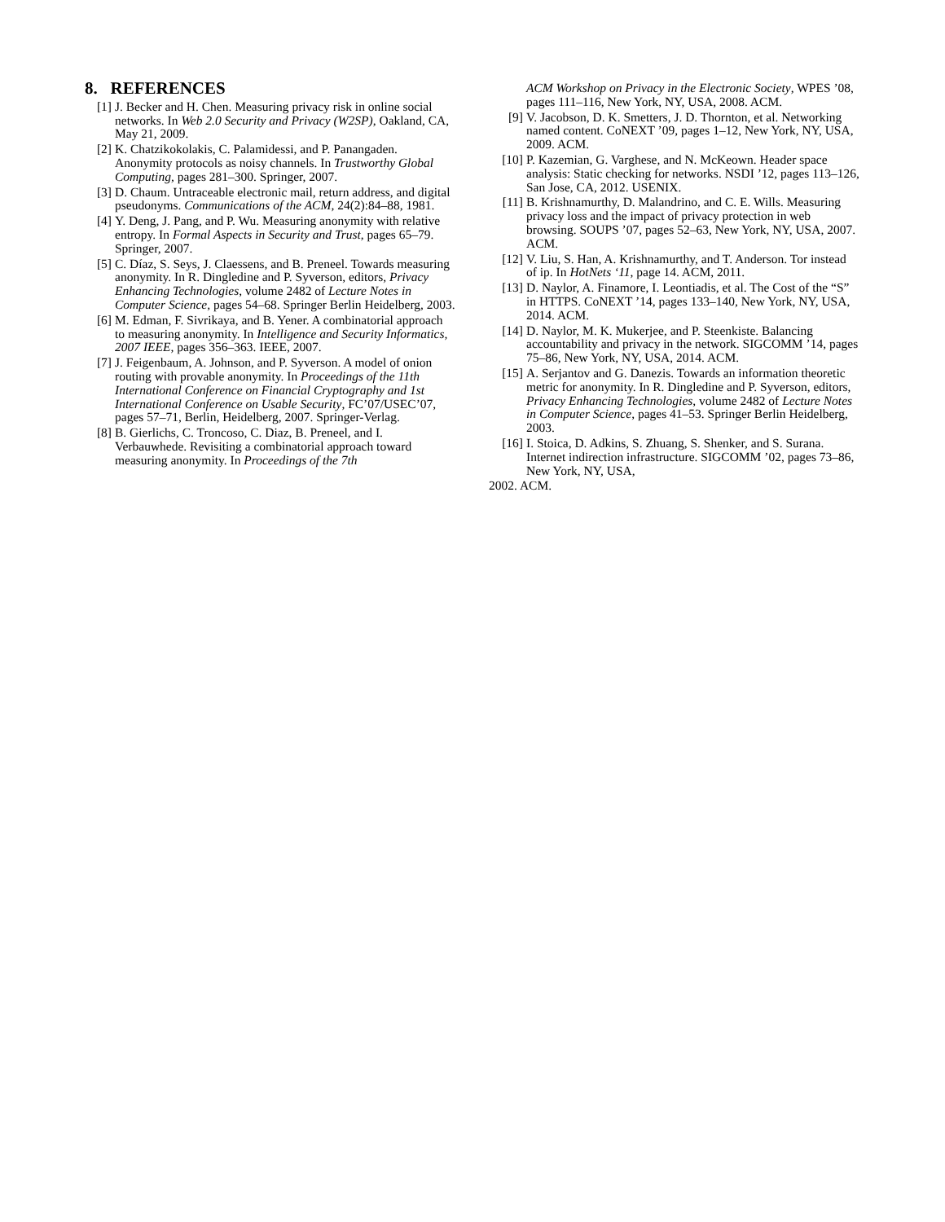8. REFERENCES
[1] J. Becker and H. Chen. Measuring privacy risk in online social networks. In Web 2.0 Security and Privacy (W2SP), Oakland, CA, May 21, 2009.
[2] K. Chatzikokolakis, C. Palamidessi, and P. Panangaden. Anonymity protocols as noisy channels. In Trustworthy Global Computing, pages 281–300. Springer, 2007.
[3] D. Chaum. Untraceable electronic mail, return address, and digital pseudonyms. Communications of the ACM, 24(2):84–88, 1981.
[4] Y. Deng, J. Pang, and P. Wu. Measuring anonymity with relative entropy. In Formal Aspects in Security and Trust, pages 65–79. Springer, 2007.
[5] C. Díaz, S. Seys, J. Claessens, and B. Preneel. Towards measuring anonymity. In R. Dingledine and P. Syverson, editors, Privacy Enhancing Technologies, volume 2482 of Lecture Notes in Computer Science, pages 54–68. Springer Berlin Heidelberg, 2003.
[6] M. Edman, F. Sivrikaya, and B. Yener. A combinatorial approach to measuring anonymity. In Intelligence and Security Informatics, 2007 IEEE, pages 356–363. IEEE, 2007.
[7] J. Feigenbaum, A. Johnson, and P. Syverson. A model of onion routing with provable anonymity. In Proceedings of the 11th International Conference on Financial Cryptography and 1st International Conference on Usable Security, FC’07/USEC’07, pages 57–71, Berlin, Heidelberg, 2007. Springer-Verlag.
[8] B. Gierlichs, C. Troncoso, C. Diaz, B. Preneel, and I. Verbauwhede. Revisiting a combinatorial approach toward measuring anonymity. In Proceedings of the 7th
ACM Workshop on Privacy in the Electronic Society, WPES ’08, pages 111–116, New York, NY, USA, 2008. ACM.
[9] V. Jacobson, D. K. Smetters, J. D. Thornton, et al. Networking named content. CoNEXT ’09, pages 1–12, New York, NY, USA, 2009. ACM.
[10] P. Kazemian, G. Varghese, and N. McKeown. Header space analysis: Static checking for networks. NSDI ’12, pages 113–126, San Jose, CA, 2012. USENIX.
[11] B. Krishnamurthy, D. Malandrino, and C. E. Wills. Measuring privacy loss and the impact of privacy protection in web browsing. SOUPS ’07, pages 52–63, New York, NY, USA, 2007. ACM.
[12] V. Liu, S. Han, A. Krishnamurthy, and T. Anderson. Tor instead of ip. In HotNets ‘11, page 14. ACM, 2011.
[13] D. Naylor, A. Finamore, I. Leontiadis, et al. The Cost of the “S” in HTTPS. CoNEXT ’14, pages 133–140, New York, NY, USA, 2014. ACM.
[14] D. Naylor, M. K. Mukerjee, and P. Steenkiste. Balancing accountability and privacy in the network. SIGCOMM ’14, pages 75–86, New York, NY, USA, 2014. ACM.
[15] A. Serjantov and G. Danezis. Towards an information theoretic metric for anonymity. In R. Dingledine and P. Syverson, editors, Privacy Enhancing Technologies, volume 2482 of Lecture Notes in Computer Science, pages 41–53. Springer Berlin Heidelberg, 2003.
[16] I. Stoica, D. Adkins, S. Zhuang, S. Shenker, and S. Surana. Internet indirection infrastructure. SIGCOMM ’02, pages 73–86, New York, NY, USA,
2002. ACM.